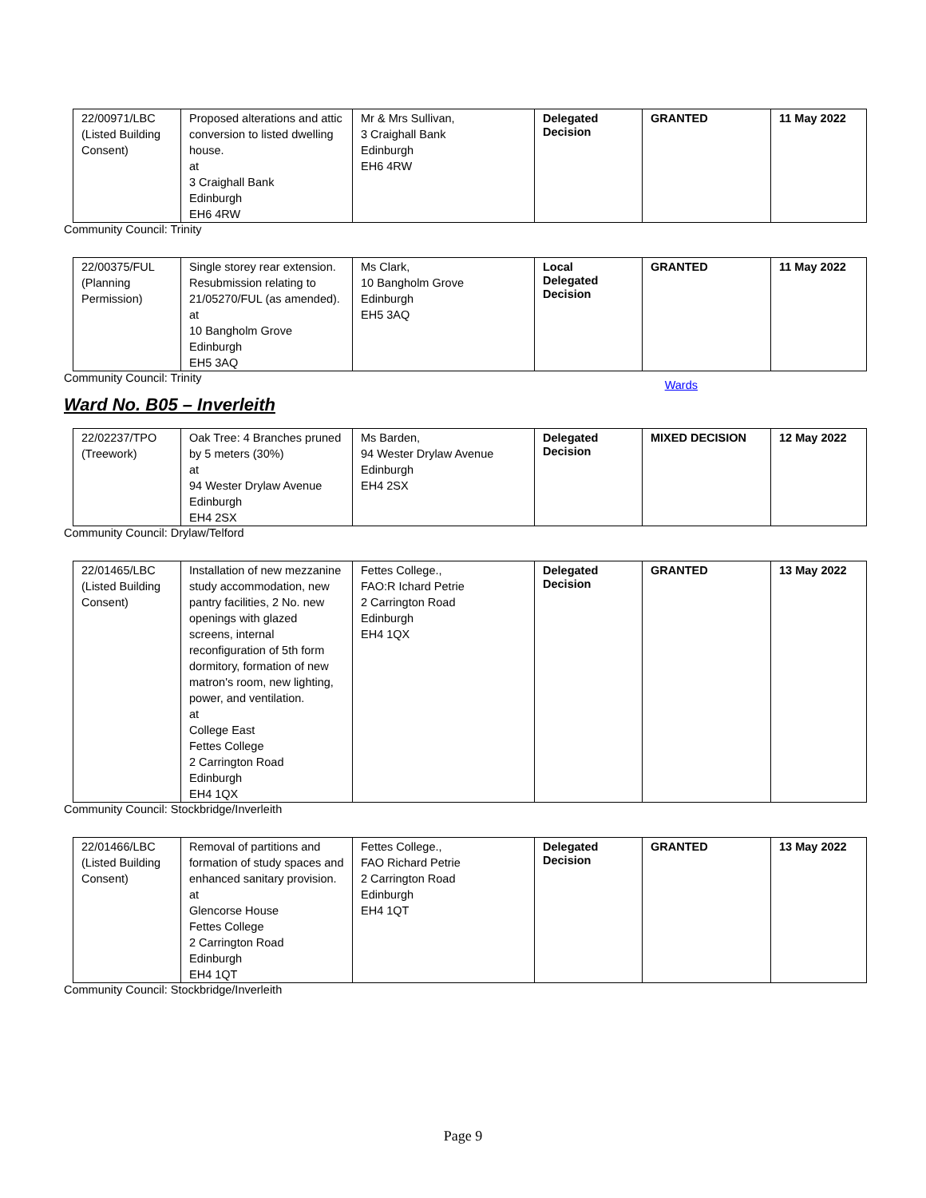| 22/00971/LBC (Listed Building Consent) | Proposed alterations and attic conversion to listed dwelling house. at 3 Craighall Bank Edinburgh EH6 4RW | Mr & Mrs Sullivan, 3 Craighall Bank Edinburgh EH6 4RW | Delegated Decision | GRANTED | 11 May 2022 |
Community Council: Trinity
| 22/00375/FUL (Planning Permission) | Single storey rear extension. Resubmission relating to 21/05270/FUL (as amended). at 10 Bangholm Grove Edinburgh EH5 3AQ | Ms Clark, 10 Bangholm Grove Edinburgh EH5 3AQ | Local Delegated Decision | GRANTED | 11 May 2022 |
Community Council: Trinity
Wards
Ward No. B05 – Inverleith
| 22/02237/TPO (Treework) | Oak Tree: 4 Branches pruned by 5 meters (30%) at 94 Wester Drylaw Avenue Edinburgh EH4 2SX | Ms Barden, 94 Wester Drylaw Avenue Edinburgh EH4 2SX | Delegated Decision | MIXED DECISION | 12 May 2022 |
Community Council: Drylaw/Telford
| 22/01465/LBC (Listed Building Consent) | Installation of new mezzanine study accommodation, new pantry facilities, 2 No. new openings with glazed screens, internal reconfiguration of 5th form dormitory, formation of new matron's room, new lighting, power, and ventilation. at College East Fettes College 2 Carrington Road Edinburgh EH4 1QX | Fettes College., FAO:R Ichard Petrie 2 Carrington Road Edinburgh EH4 1QX | Delegated Decision | GRANTED | 13 May 2022 |
Community Council: Stockbridge/Inverleith
| 22/01466/LBC (Listed Building Consent) | Removal of partitions and formation of study spaces and enhanced sanitary provision. at Glencorse House Fettes College 2 Carrington Road Edinburgh EH4 1QT | Fettes College., FAO Richard Petrie 2 Carrington Road Edinburgh EH4 1QT | Delegated Decision | GRANTED | 13 May 2022 |
Community Council: Stockbridge/Inverleith
Page 9